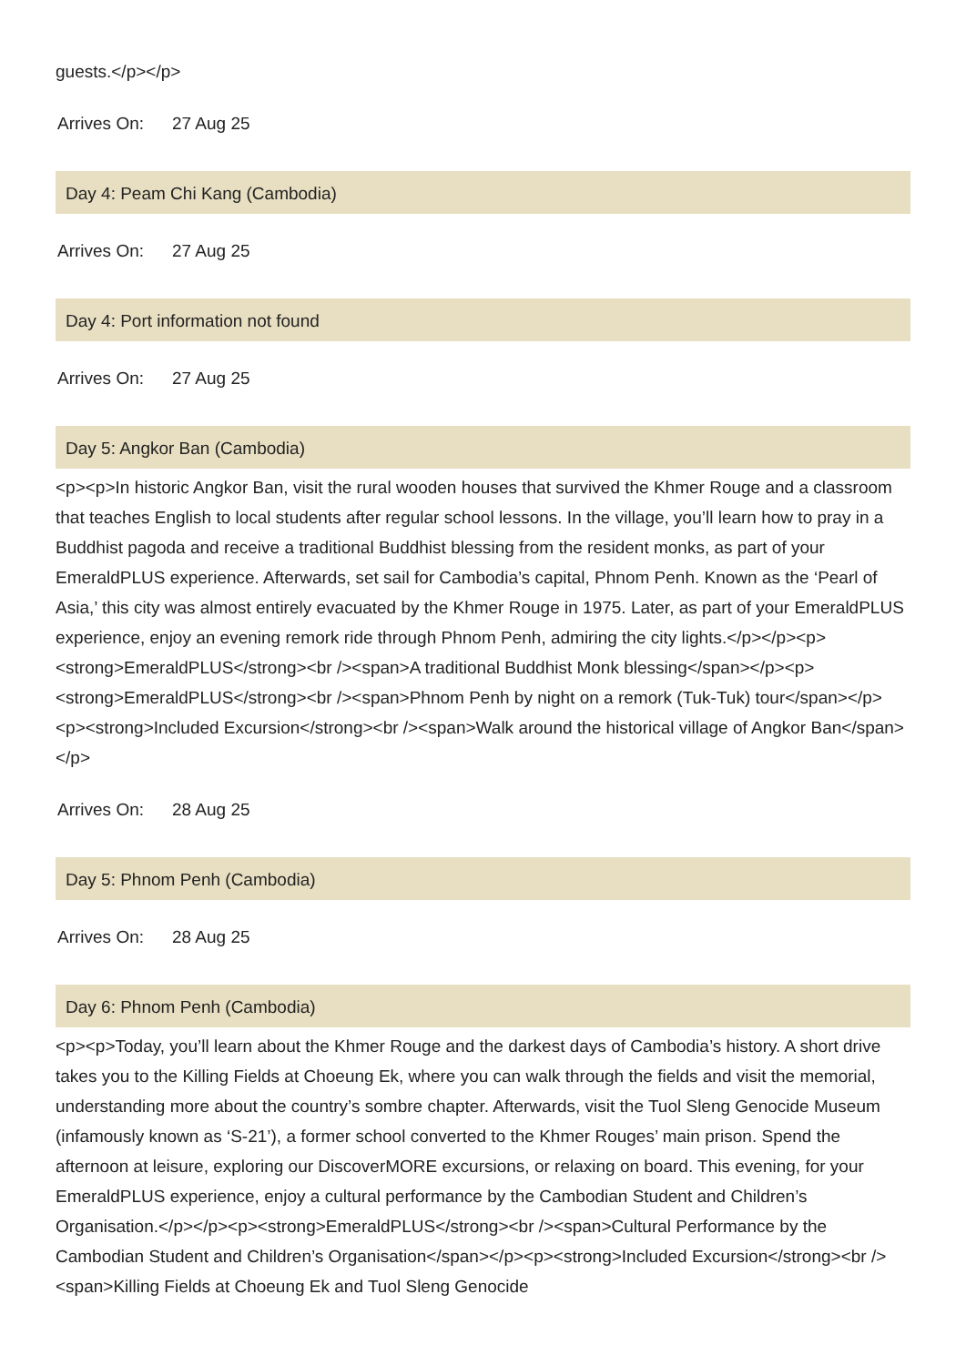guests.</p></p>
Arrives On: 27 Aug 25
Day 4: Peam Chi Kang (Cambodia)
Arrives On: 27 Aug 25
Day 4: Port information not found
Arrives On: 27 Aug 25
Day 5: Angkor Ban (Cambodia)
<p><p>In historic Angkor Ban, visit the rural wooden houses that survived the Khmer Rouge and a classroom that teaches English to local students after regular school lessons. In the village, you’ll learn how to pray in a Buddhist pagoda and receive a traditional Buddhist blessing from the resident monks, as part of your EmeraldPLUS experience. Afterwards, set sail for Cambodia’s capital, Phnom Penh. Known as the ‘Pearl of Asia,’ this city was almost entirely evacuated by the Khmer Rouge in 1975. Later, as part of your EmeraldPLUS experience, enjoy an evening remork ride through Phnom Penh, admiring the city lights.</p></p><p><strong>EmeraldPLUS</strong><br /><span>A traditional Buddhist Monk blessing</span></p><p><strong>EmeraldPLUS</strong><br /><span>Phnom Penh by night on a remork (Tuk-Tuk) tour</span></p><p><strong>Included Excursion</strong><br /><span>Walk around the historical village of Angkor Ban</span></p>
Arrives On: 28 Aug 25
Day 5: Phnom Penh (Cambodia)
Arrives On: 28 Aug 25
Day 6: Phnom Penh (Cambodia)
<p><p>Today, you’ll learn about the Khmer Rouge and the darkest days of Cambodia’s history. A short drive takes you to the Killing Fields at Choeung Ek, where you can walk through the fields and visit the memorial, understanding more about the country’s sombre chapter. Afterwards, visit the Tuol Sleng Genocide Museum (infamously known as ‘S-21’), a former school converted to the Khmer Rouges’ main prison. Spend the afternoon at leisure, exploring our DiscoverMORE excursions, or relaxing on board. This evening, for your EmeraldPLUS experience, enjoy a cultural performance by the Cambodian Student and Children’s Organisation.</p></p><p><strong>EmeraldPLUS</strong><br /><span>Cultural Performance by the Cambodian Student and Children’s Organisation</span></p><p><strong>Included Excursion</strong><br /><span>Killing Fields at Choeung Ek and Tuol Sleng Genocide